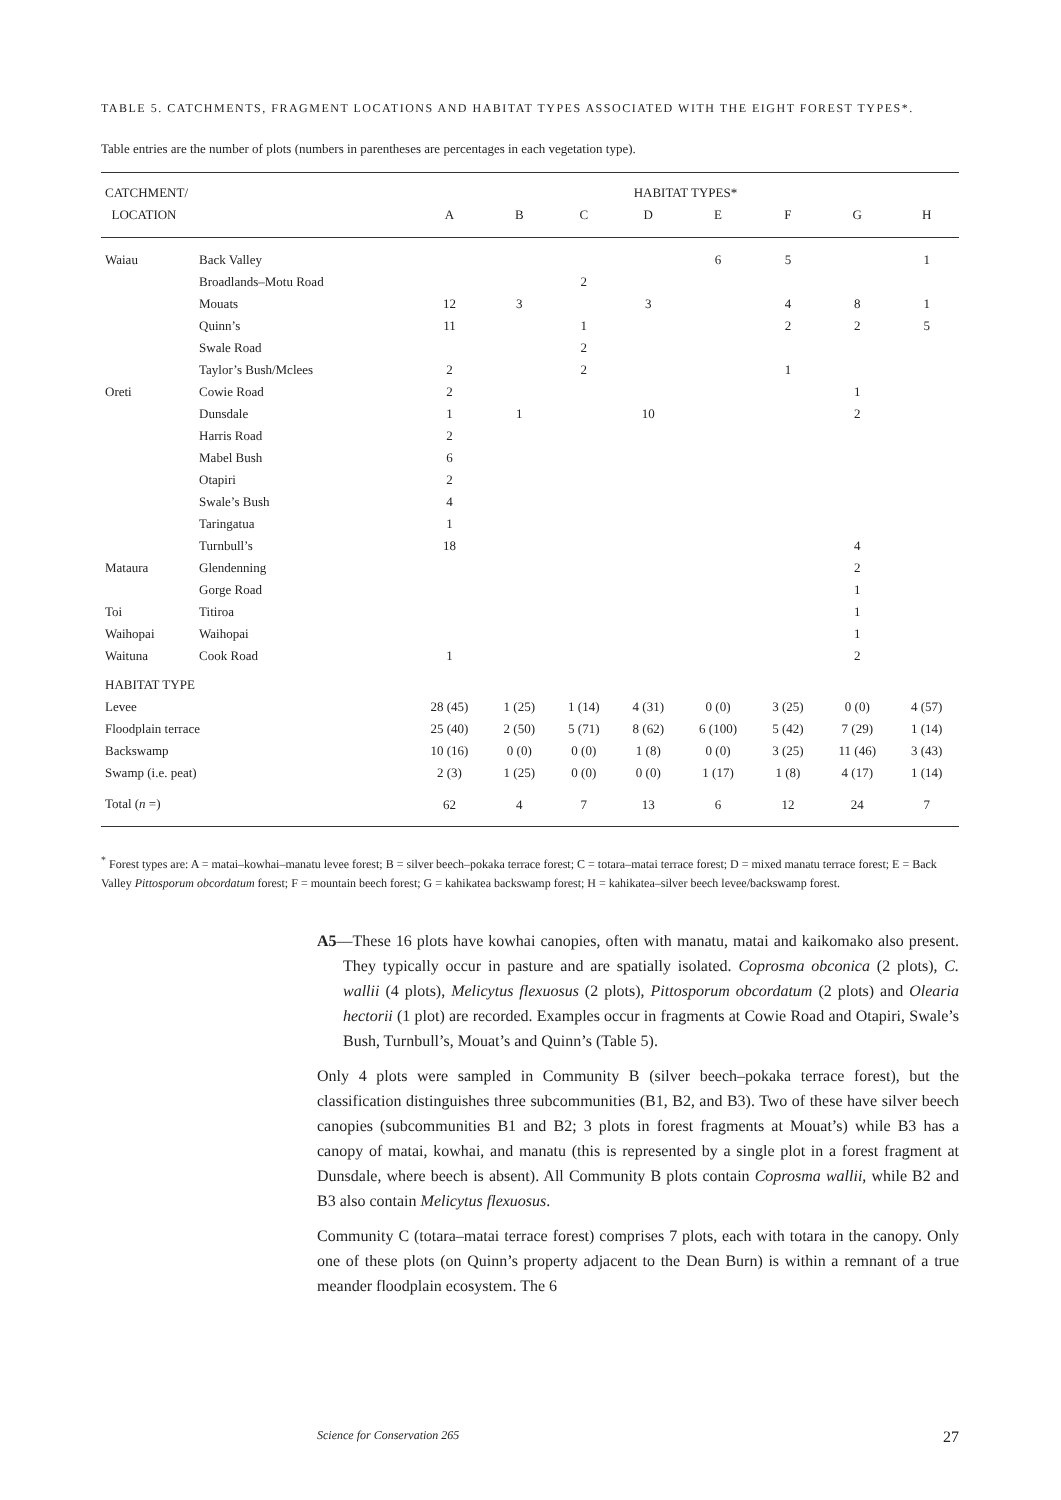TABLE 5. CATCHMENTS, FRAGMENT LOCATIONS AND HABITAT TYPES ASSOCIATED WITH THE EIGHT FOREST TYPES*.
Table entries are the number of plots (numbers in parentheses are percentages in each vegetation type).
| CATCHMENT/ | | HABITAT TYPES* | | | | | | | |
| --- | --- | --- | --- | --- | --- | --- | --- | --- | --- |
| LOCATION | | A | B | C | D | E | F | G | H |
| Waiau | Back Valley | | | | | 6 | 5 | | 1 |
| | Broadlands–Motu Road | | | 2 | | | | | |
| | Mouats | 12 | 3 | | 3 | | 4 | 8 | 1 |
| | Quinn’s | 11 | | 1 | | | 2 | 2 | 5 |
| | Swale Road | | | 2 | | | | | |
| | Taylor’s Bush/Mclees | 2 | | 2 | | | 1 | | |
| Oreti | Cowie Road | 2 | | | | | | 1 | |
| | Dunsdale | 1 | 1 | | 10 | | | 2 | |
| | Harris Road | 2 | | | | | | | |
| | Mabel Bush | 6 | | | | | | | |
| | Otapiri | 2 | | | | | | | |
| | Swale’s Bush | 4 | | | | | | | |
| | Taringatua | 1 | | | | | | | |
| | Turnbull’s | 18 | | | | | | 4 | |
| Mataura | Glendenning | | | | | | | 2 | |
| | Gorge Road | | | | | | | 1 | |
| Toi | Titiroa | | | | | | | 1 | |
| Waihopai | Waihopai | | | | | | | 1 | |
| Waituna | Cook Road | 1 | | | | | | 2 | |
| HABITAT TYPE | | | | | | | | | |
| Levee | | 28 (45) | 1 (25) | 1 (14) | 4 (31) | 0 (0) | 3 (25) | 0 (0) | 4 (57) |
| Floodplain terrace | | 25 (40) | 2 (50) | 5 (71) | 8 (62) | 6 (100) | 5 (42) | 7 (29) | 1 (14) |
| Backswamp | | 10 (16) | 0 (0) | 0 (0) | 1 (8) | 0 (0) | 3 (25) | 11 (46) | 3 (43) |
| Swamp (i.e. peat) | | 2 (3) | 1 (25) | 0 (0) | 0 (0) | 1 (17) | 1 (8) | 4 (17) | 1 (14) |
| Total ( n =) | | 62 | 4 | 7 | 13 | 6 | 12 | 24 | 7 |
<sup>*</sup> Forest types are: A = matai–kowhai–manatu levee forest; B = silver beech–pokaka terrace forest; C = totara–matai terrace forest; D = mixed manatu terrace forest; E = Back Valley Pittosporum obcordatum forest; F = mountain beech forest; G = kahikatea backswamp forest; H = kahikatea–silver beech levee/backswamp forest.
A5—These 16 plots have kowhai canopies, often with manatu, matai and kaikomako also present. They typically occur in pasture and are spatially isolated. Coprosma obconica (2 plots), C. wallii (4 plots), Melicytus flexuosus (2 plots), Pittosporum obcordatum (2 plots) and Olearia hectorii (1 plot) are recorded. Examples occur in fragments at Cowie Road and Otapiri, Swale’s Bush, Turnbull’s, Mouat’s and Quinn’s (Table 5).
Only 4 plots were sampled in Community B (silver beech–pokaka terrace forest), but the classification distinguishes three subcommunities (B1, B2, and B3). Two of these have silver beech canopies (subcommunities B1 and B2; 3 plots in forest fragments at Mouat’s) while B3 has a canopy of matai, kowhai, and manatu (this is represented by a single plot in a forest fragment at Dunsdale, where beech is absent). All Community B plots contain Coprosma wallii, while B2 and B3 also contain Melicytus flexuosus.
Community C (totara–matai terrace forest) comprises 7 plots, each with totara in the canopy. Only one of these plots (on Quinn’s property adjacent to the Dean Burn) is within a remnant of a true meander floodplain ecosystem. The 6
Science for Conservation 265 27